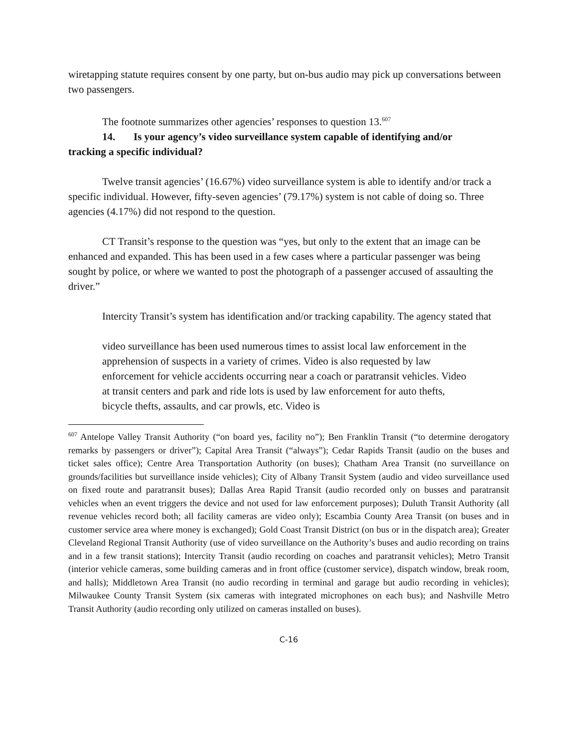wiretapping statute requires consent by one party, but on-bus audio may pick up conversations between two passengers.
The footnote summarizes other agencies’ responses to question 13.<sup>607</sup>
14. Is your agency’s video surveillance system capable of identifying and/or
tracking a specific individual?
Twelve transit agencies’ (16.67%) video surveillance system is able to identify and/or track a specific individual. However, fifty-seven agencies’ (79.17%) system is not cable of doing so. Three agencies (4.17%) did not respond to the question.
CT Transit’s response to the question was “yes, but only to the extent that an image can be enhanced and expanded. This has been used in a few cases where a particular passenger was being sought by police, or where we wanted to post the photograph of a passenger accused of assaulting the driver.”
Intercity Transit’s system has identification and/or tracking capability. The agency stated that
video surveillance has been used numerous times to assist local law enforcement in the apprehension of suspects in a variety of crimes. Video is also requested by law enforcement for vehicle accidents occurring near a coach or paratransit vehicles. Video at transit centers and park and ride lots is used by law enforcement for auto thefts, bicycle thefts, assaults, and car prowls, etc. Video is
<sup>607</sup> Antelope Valley Transit Authority (“on board yes, facility no”); Ben Franklin Transit (“to determine derogatory remarks by passengers or driver”); Capital Area Transit (“always”); Cedar Rapids Transit (audio on the buses and ticket sales office); Centre Area Transportation Authority (on buses); Chatham Area Transit (no surveillance on grounds/facilities but surveillance inside vehicles); City of Albany Transit System (audio and video surveillance used on fixed route and paratransit buses); Dallas Area Rapid Transit (audio recorded only on busses and paratransit vehicles when an event triggers the device and not used for law enforcement purposes); Duluth Transit Authority (all revenue vehicles record both; all facility cameras are video only); Escambia County Area Transit (on buses and in customer service area where money is exchanged); Gold Coast Transit District (on bus or in the dispatch area); Greater Cleveland Regional Transit Authority (use of video surveillance on the Authority’s buses and audio recording on trains and in a few transit stations); Intercity Transit (audio recording on coaches and paratransit vehicles); Metro Transit (interior vehicle cameras, some building cameras and in front office (customer service), dispatch window, break room, and halls); Middletown Area Transit (no audio recording in terminal and garage but audio recording in vehicles); Milwaukee County Transit System (six cameras with integrated microphones on each bus); and Nashville Metro Transit Authority (audio recording only utilized on cameras installed on buses).
C-16